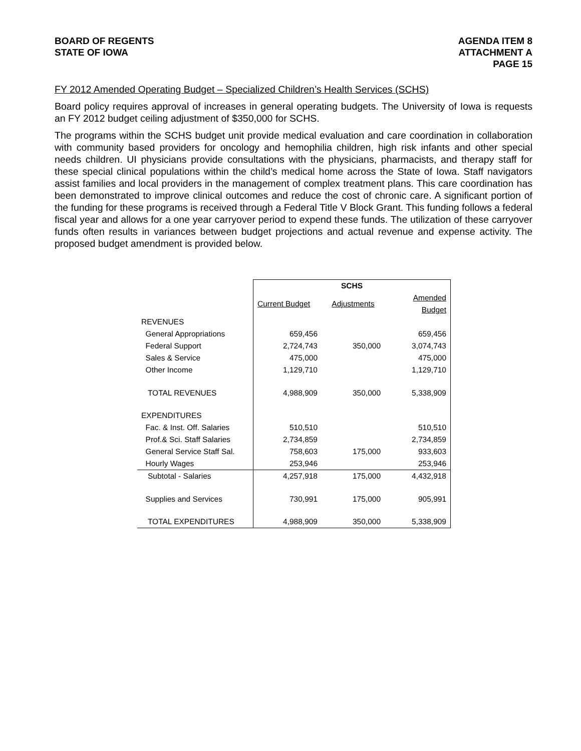BOARD OF REGENTS
STATE OF IOWA
AGENDA ITEM 8
ATTACHMENT A
PAGE 15
FY 2012 Amended Operating Budget – Specialized Children’s Health Services (SCHS)
Board policy requires approval of increases in general operating budgets. The University of Iowa is requests an FY 2012 budget ceiling adjustment of $350,000 for SCHS.
The programs within the SCHS budget unit provide medical evaluation and care coordination in collaboration with community based providers for oncology and hemophilia children, high risk infants and other special needs children. UI physicians provide consultations with the physicians, pharmacists, and therapy staff for these special clinical populations within the child’s medical home across the State of Iowa. Staff navigators assist families and local providers in the management of complex treatment plans. This care coordination has been demonstrated to improve clinical outcomes and reduce the cost of chronic care. A significant portion of the funding for these programs is received through a Federal Title V Block Grant. This funding follows a federal fiscal year and allows for a one year carryover period to expend these funds. The utilization of these carryover funds often results in variances between budget projections and actual revenue and expense activity. The proposed budget amendment is provided below.
| | SCHS | | |
| | Current Budget | Adjustments | Amended Budget |
| REVENUES | | | |
| General Appropriations | 659,456 | | 659,456 |
| Federal Support | 2,724,743 | 350,000 | 3,074,743 |
| Sales & Service | 475,000 | | 475,000 |
| Other Income | 1,129,710 | | 1,129,710 |
| TOTAL REVENUES | 4,988,909 | 350,000 | 5,338,909 |
| EXPENDITURES | | | |
| Fac. & Inst. Off. Salaries | 510,510 | | 510,510 |
| Prof.& Sci. Staff Salaries | 2,734,859 | | 2,734,859 |
| General Service Staff Sal. | 758,603 | 175,000 | 933,603 |
| Hourly Wages | 253,946 | | 253,946 |
| Subtotal - Salaries | 4,257,918 | 175,000 | 4,432,918 |
| Supplies and Services | 730,991 | 175,000 | 905,991 |
| TOTAL EXPENDITURES | 4,988,909 | 350,000 | 5,338,909 |